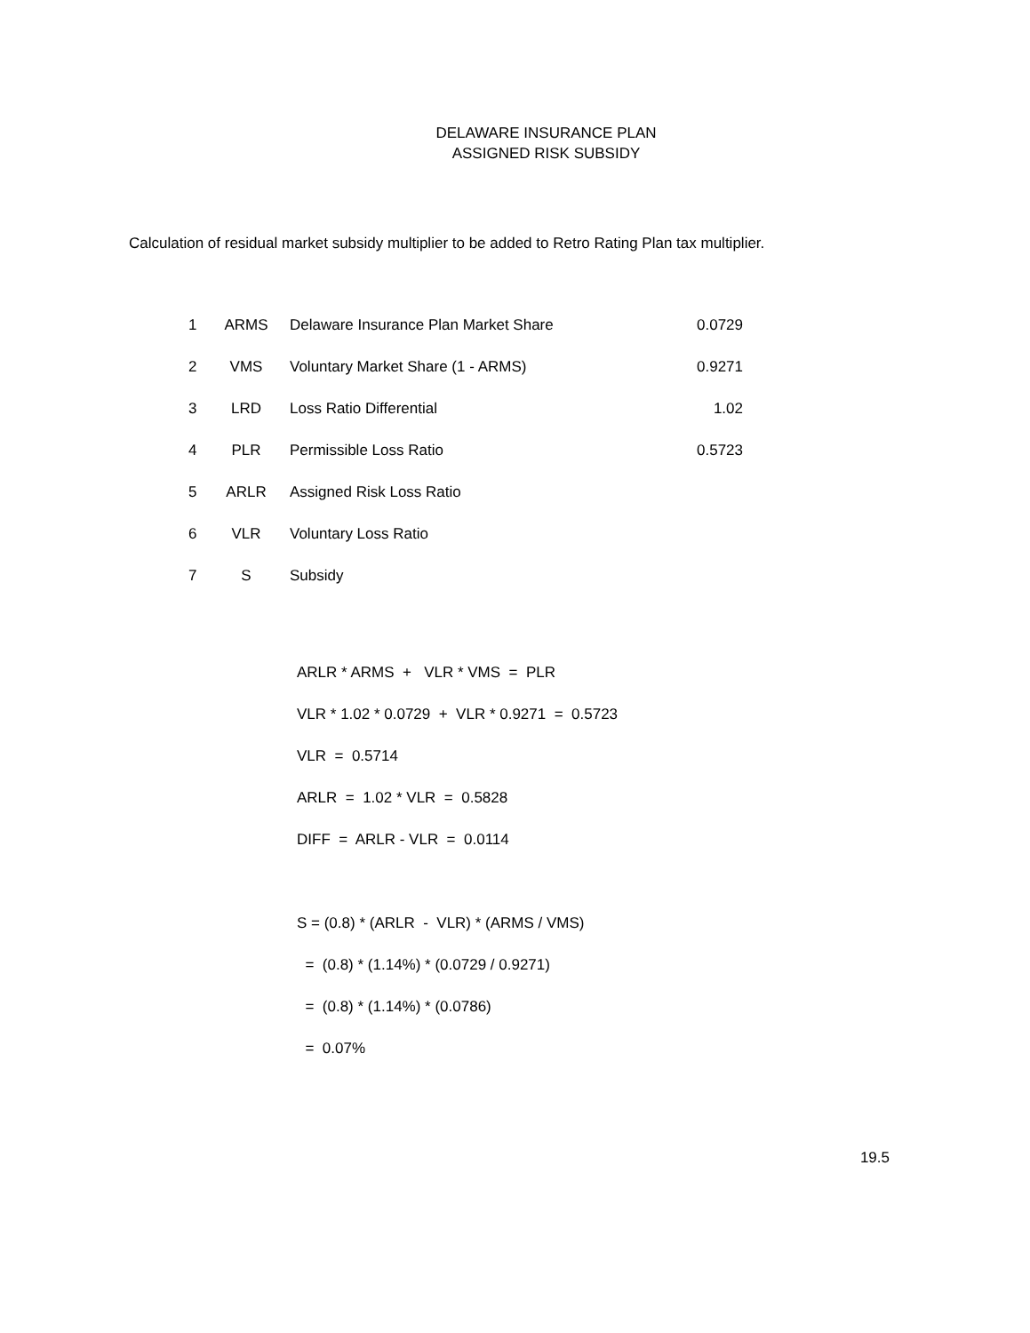DELAWARE INSURANCE PLAN
ASSIGNED RISK SUBSIDY
Calculation of residual market subsidy multiplier to be added to Retro Rating Plan tax multiplier.
| 1 | ARMS | Delaware Insurance Plan Market Share | 0.0729 |
| 2 | VMS | Voluntary Market Share (1 - ARMS) | 0.9271 |
| 3 | LRD | Loss Ratio Differential | 1.02 |
| 4 | PLR | Permissible Loss Ratio | 0.5723 |
| 5 | ARLR | Assigned Risk Loss Ratio | |
| 6 | VLR | Voluntary Loss Ratio | |
| 7 | S | Subsidy | |
ARLR * ARMS + VLR * VMS = PLR
VLR * 1.02 * 0.0729 + VLR * 0.9271 = 0.5723
VLR = 0.5714
ARLR = 1.02 * VLR = 0.5828
DIFF = ARLR - VLR = 0.0114
S = (0.8) * (ARLR - VLR) * (ARMS / VMS)
= (0.8) * (1.14%) * (0.0729 / 0.9271)
= (0.8) * (1.14%) * (0.0786)
= 0.07%
19.5